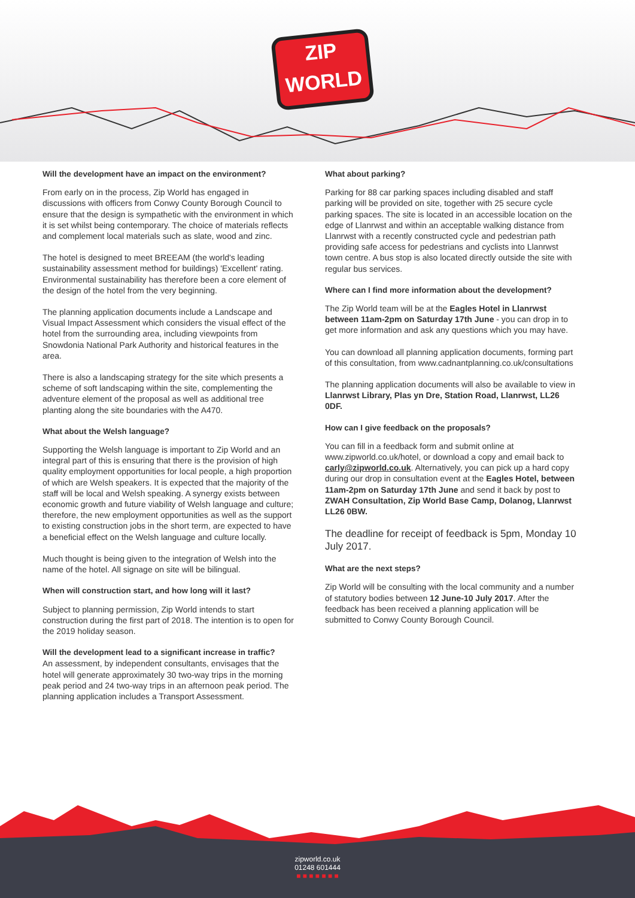ZIP
WORLD
Will the development have an impact on the environment?
From early on in the process, Zip World has engaged in discussions with officers from Conwy County Borough Council to ensure that the design is sympathetic with the environment in which it is set whilst being contemporary. The choice of materials reflects and complement local materials such as slate, wood and zinc.
The hotel is designed to meet BREEAM (the world's leading sustainability assessment method for buildings) 'Excellent' rating. Environmental sustainability has therefore been a core element of the design of the hotel from the very beginning.
The planning application documents include a Landscape and Visual Impact Assessment which considers the visual effect of the hotel from the surrounding area, including viewpoints from Snowdonia National Park Authority and historical features in the area.
There is also a landscaping strategy for the site which presents a scheme of soft landscaping within the site, complementing the adventure element of the proposal as well as additional tree planting along the site boundaries with the A470.
What about the Welsh language?
Supporting the Welsh language is important to Zip World and an integral part of this is ensuring that there is the provision of high quality employment opportunities for local people, a high proportion of which are Welsh speakers. It is expected that the majority of the staff will be local and Welsh speaking. A synergy exists between economic growth and future viability of Welsh language and culture; therefore, the new employment opportunities as well as the support to existing construction jobs in the short term, are expected to have a beneficial effect on the Welsh language and culture locally.
Much thought is being given to the integration of Welsh into the name of the hotel. All signage on site will be bilingual.
When will construction start, and how long will it last?
Subject to planning permission, Zip World intends to start construction during the first part of 2018. The intention is to open for the 2019 holiday season.
Will the development lead to a significant increase in traffic?
An assessment, by independent consultants, envisages that the hotel will generate approximately 30 two-way trips in the morning peak period and 24 two-way trips in an afternoon peak period. The planning application includes a Transport Assessment.
What about parking?
Parking for 88 car parking spaces including disabled and staff parking will be provided on site, together with 25 secure cycle parking spaces. The site is located in an accessible location on the edge of Llanrwst and within an acceptable walking distance from Llanrwst with a recently constructed cycle and pedestrian path providing safe access for pedestrians and cyclists into Llanrwst town centre. A bus stop is also located directly outside the site with regular bus services.
Where can I find more information about the development?
The Zip World team will be at the Eagles Hotel in Llanrwst between 11am-2pm on Saturday 17th June - you can drop in to get more information and ask any questions which you may have.
You can download all planning application documents, forming part of this consultation, from www.cadnantplanning.co.uk/consultations
The planning application documents will also be available to view in Llanrwst Library, Plas yn Dre, Station Road, Llanrwst, LL26 0DF.
How can I give feedback on the proposals?
You can fill in a feedback form and submit online at www.zipworld.co.uk/hotel, or download a copy and email back to carly@zipworld.co.uk. Alternatively, you can pick up a hard copy during our drop in consultation event at the Eagles Hotel, between 11am-2pm on Saturday 17th June and send it back by post to ZWAH Consultation, Zip World Base Camp, Dolanog, Llanrwst LL26 0BW.
The deadline for receipt of feedback is 5pm, Monday 10 July 2017.
What are the next steps?
Zip World will be consulting with the local community and a number of statutory bodies between 12 June-10 July 2017. After the feedback has been received a planning application will be submitted to Conwy County Borough Council.
zipworld.co.uk
01248 601444
■ ■ ■ ■ ■ ■ ■